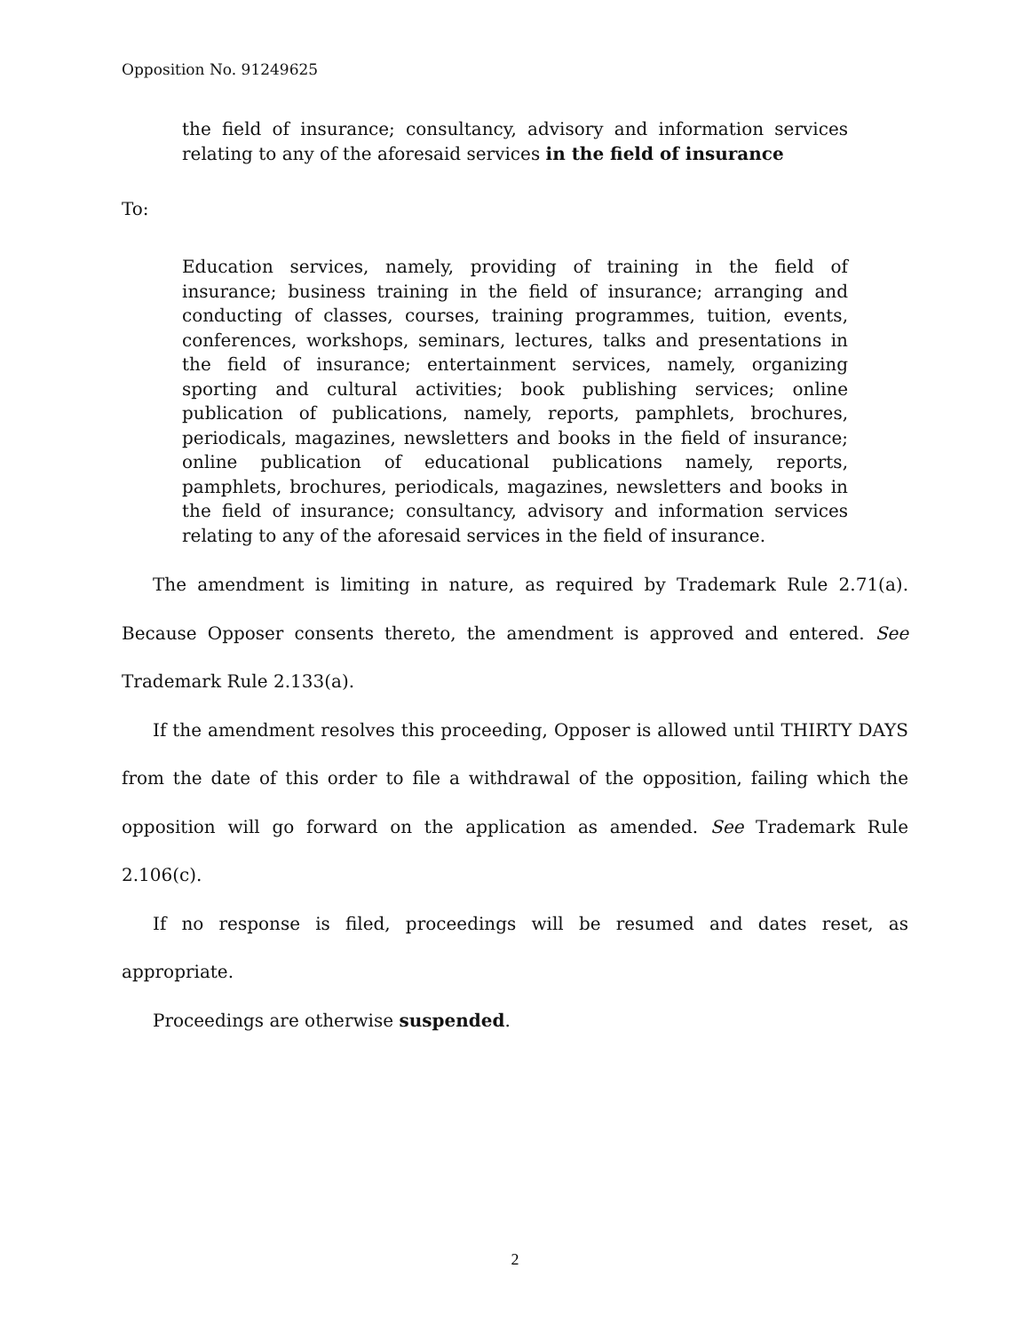Opposition No. 91249625
the field of insurance; consultancy, advisory and information services relating to any of the aforesaid services in the field of insurance
To:
Education services, namely, providing of training in the field of insurance; business training in the field of insurance; arranging and conducting of classes, courses, training programmes, tuition, events, conferences, workshops, seminars, lectures, talks and presentations in the field of insurance; entertainment services, namely, organizing sporting and cultural activities; book publishing services; online publication of publications, namely, reports, pamphlets, brochures, periodicals, magazines, newsletters and books in the field of insurance; online publication of educational publications namely, reports, pamphlets, brochures, periodicals, magazines, newsletters and books in the field of insurance; consultancy, advisory and information services relating to any of the aforesaid services in the field of insurance.
The amendment is limiting in nature, as required by Trademark Rule 2.71(a). Because Opposer consents thereto, the amendment is approved and entered. See Trademark Rule 2.133(a).
If the amendment resolves this proceeding, Opposer is allowed until THIRTY DAYS from the date of this order to file a withdrawal of the opposition, failing which the opposition will go forward on the application as amended. See Trademark Rule 2.106(c).
If no response is filed, proceedings will be resumed and dates reset, as appropriate.
Proceedings are otherwise suspended.
2